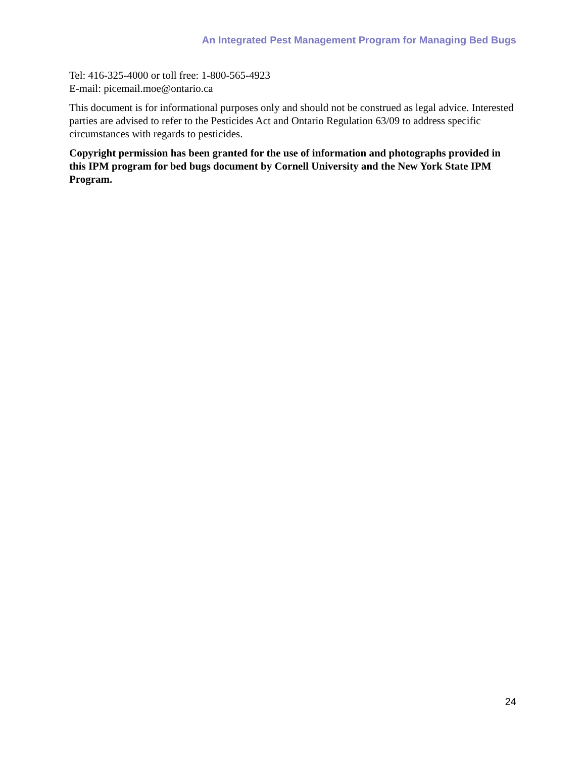An Integrated Pest Management Program for Managing Bed Bugs
Tel: 416-325-4000 or toll free: 1-800-565-4923
E-mail: picemail.moe@ontario.ca
This document is for informational purposes only and should not be construed as legal advice. Interested parties are advised to refer to the Pesticides Act and Ontario Regulation 63/09 to address specific circumstances with regards to pesticides.
Copyright permission has been granted for the use of information and photographs provided in this IPM program for bed bugs document by Cornell University and the New York State IPM Program.
24